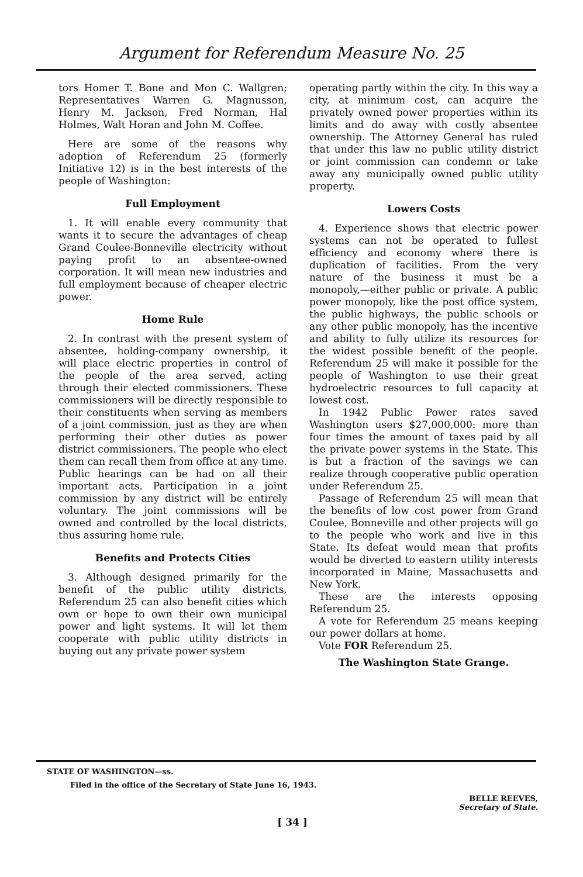Argument for Referendum Measure No. 25
tors Homer T. Bone and Mon C. Wallgren; Representatives Warren G. Magnusson, Henry M. Jackson, Fred Norman, Hal Holmes, Walt Horan and John M. Coffee.
Here are some of the reasons why adoption of Referendum 25 (formerly Initiative 12) is in the best interests of the people of Washington:
Full Employment
1. It will enable every community that wants it to secure the advantages of cheap Grand Coulee-Bonneville electricity without paying profit to an absentee-owned corporation. It will mean new industries and full employment because of cheaper electric power.
Home Rule
2. In contrast with the present system of absentee, holding-company ownership, it will place electric properties in control of the people of the area served, acting through their elected commissioners. These commissioners will be directly responsible to their constituents when serving as members of a joint commission, just as they are when performing their other duties as power district commissioners. The people who elect them can recall them from office at any time. Public hearings can be had on all their important acts. Participation in a joint commission by any district will be entirely voluntary. The joint commissions will be owned and controlled by the local districts, thus assuring home rule.
Benefits and Protects Cities
3. Although designed primarily for the benefit of the public utility districts, Referendum 25 can also benefit cities which own or hope to own their own municipal power and light systems. It will let them cooperate with public utility districts in buying out any private power system
operating partly within the city. In this way a city, at minimum cost, can acquire the privately owned power properties within its limits and do away with costly absentee ownership. The Attorney General has ruled that under this law no public utility district or joint commission can condemn or take away any municipally owned public utility property.
Lowers Costs
4. Experience shows that electric power systems can not be operated to fullest efficiency and economy where there is duplication of facilities. From the very nature of the business it must be a monopoly,—either public or private. A public power monopoly, like the post office system, the public highways, the public schools or any other public monopoly, has the incentive and ability to fully utilize its resources for the widest possible benefit of the people. Referendum 25 will make it possible for the people of Washington to use their great hydroelectric resources to full capacity at lowest cost.
In 1942 Public Power rates saved Washington users $27,000,000: more than four times the amount of taxes paid by all the private power systems in the State. This is but a fraction of the savings we can realize through cooperative public operation under Referendum 25.
Passage of Referendum 25 will mean that the benefits of low cost power from Grand Coulee, Bonneville and other projects will go to the people who work and live in this State. Its defeat would mean that profits would be diverted to eastern utility interests incorporated in Maine, Massachusetts and New York.
These are the interests opposing Referendum 25.
A vote for Referendum 25 means keeping our power dollars at home.
Vote FOR Referendum 25.
The Washington State Grange.
STATE OF WASHINGTON—ss.
Filed in the office of the Secretary of State June 16, 1943.
BELLE REEVES,
Secretary of State.
[ 34 ]